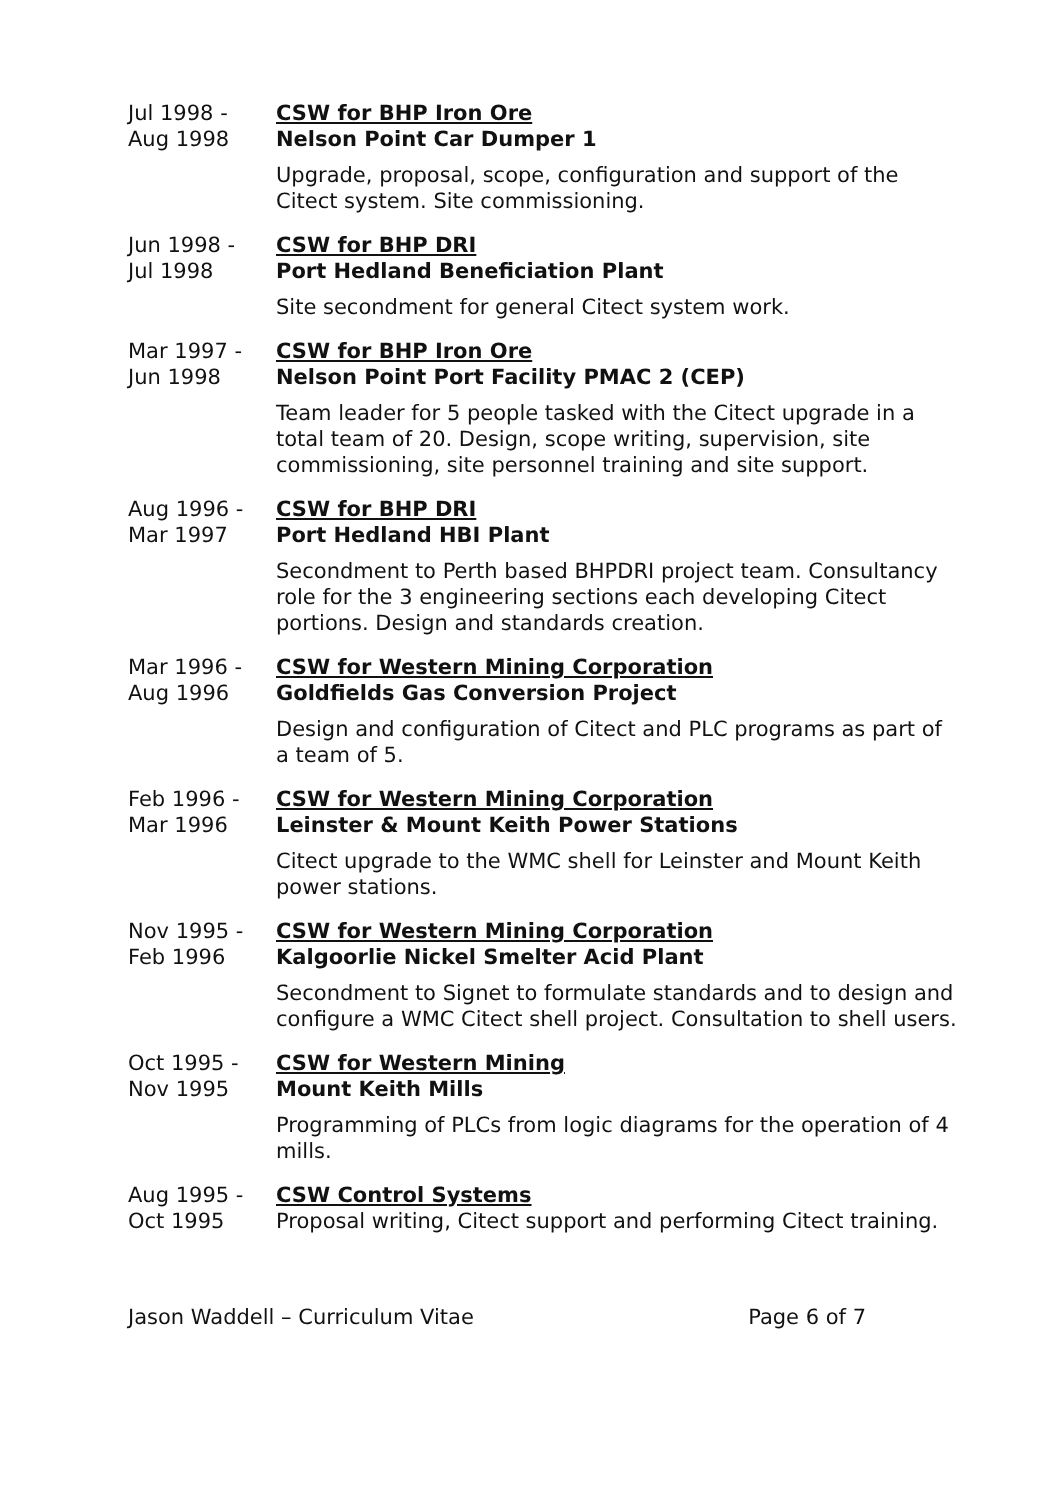Jul 1998 -
Aug 1998
CSW for BHP Iron Ore
Nelson Point Car Dumper 1
Upgrade, proposal, scope, configuration and support of the Citect system. Site commissioning.
Jun 1998 -
Jul 1998
CSW for BHP DRI
Port Hedland Beneficiation Plant
Site secondment for general Citect system work.
Mar 1997 -
Jun 1998
CSW for BHP Iron Ore
Nelson Point Port Facility PMAC 2 (CEP)
Team leader for 5 people tasked with the Citect upgrade in a total team of 20. Design, scope writing, supervision, site commissioning, site personnel training and site support.
Aug 1996 -
Mar 1997
CSW for BHP DRI
Port Hedland HBI Plant
Secondment to Perth based BHPDRI project team. Consultancy role for the 3 engineering sections each developing Citect portions. Design and standards creation.
Mar 1996 -
Aug 1996
CSW for Western Mining Corporation
Goldfields Gas Conversion Project
Design and configuration of Citect and PLC programs as part of a team of 5.
Feb 1996 -
Mar 1996
CSW for Western Mining Corporation
Leinster & Mount Keith Power Stations
Citect upgrade to the WMC shell for Leinster and Mount Keith power stations.
Nov 1995 -
Feb 1996
CSW for Western Mining Corporation
Kalgoorlie Nickel Smelter Acid Plant
Secondment to Signet to formulate standards and to design and configure a WMC Citect shell project. Consultation to shell users.
Oct 1995 -
Nov 1995
CSW for Western Mining
Mount Keith Mills
Programming of PLCs from logic diagrams for the operation of 4 mills.
Aug 1995 -
Oct 1995
CSW Control Systems
Proposal writing, Citect support and performing Citect training.
Jason Waddell – Curriculum Vitae Page 6 of 7